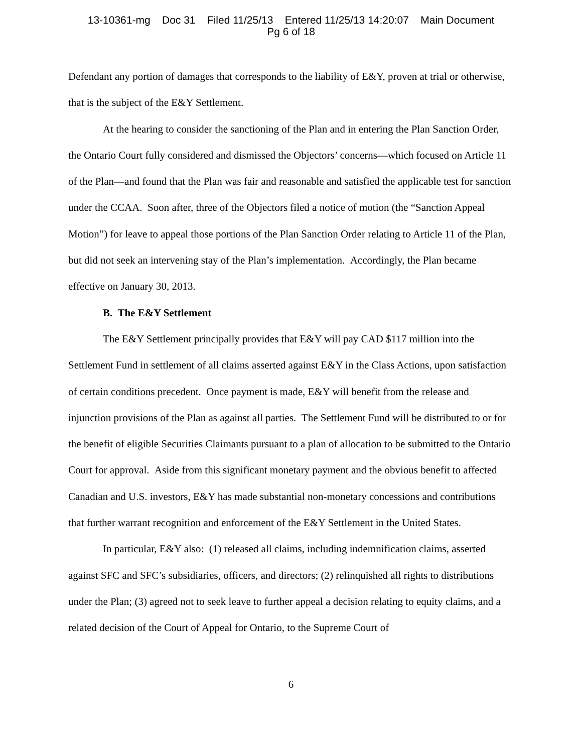13-10361-mg Doc 31 Filed 11/25/13 Entered 11/25/13 14:20:07 Main Document
Pg 6 of 18
Defendant any portion of damages that corresponds to the liability of E&Y, proven at trial or otherwise, that is the subject of the E&Y Settlement.
At the hearing to consider the sanctioning of the Plan and in entering the Plan Sanction Order, the Ontario Court fully considered and dismissed the Objectors’ concerns—which focused on Article 11 of the Plan—and found that the Plan was fair and reasonable and satisfied the applicable test for sanction under the CCAA. Soon after, three of the Objectors filed a notice of motion (the “Sanction Appeal Motion”) for leave to appeal those portions of the Plan Sanction Order relating to Article 11 of the Plan, but did not seek an intervening stay of the Plan’s implementation. Accordingly, the Plan became effective on January 30, 2013.
B. The E&Y Settlement
The E&Y Settlement principally provides that E&Y will pay CAD $117 million into the Settlement Fund in settlement of all claims asserted against E&Y in the Class Actions, upon satisfaction of certain conditions precedent. Once payment is made, E&Y will benefit from the release and injunction provisions of the Plan as against all parties. The Settlement Fund will be distributed to or for the benefit of eligible Securities Claimants pursuant to a plan of allocation to be submitted to the Ontario Court for approval. Aside from this significant monetary payment and the obvious benefit to affected Canadian and U.S. investors, E&Y has made substantial non-monetary concessions and contributions that further warrant recognition and enforcement of the E&Y Settlement in the United States.
In particular, E&Y also: (1) released all claims, including indemnification claims, asserted against SFC and SFC’s subsidiaries, officers, and directors; (2) relinquished all rights to distributions under the Plan; (3) agreed not to seek leave to further appeal a decision relating to equity claims, and a related decision of the Court of Appeal for Ontario, to the Supreme Court of
6